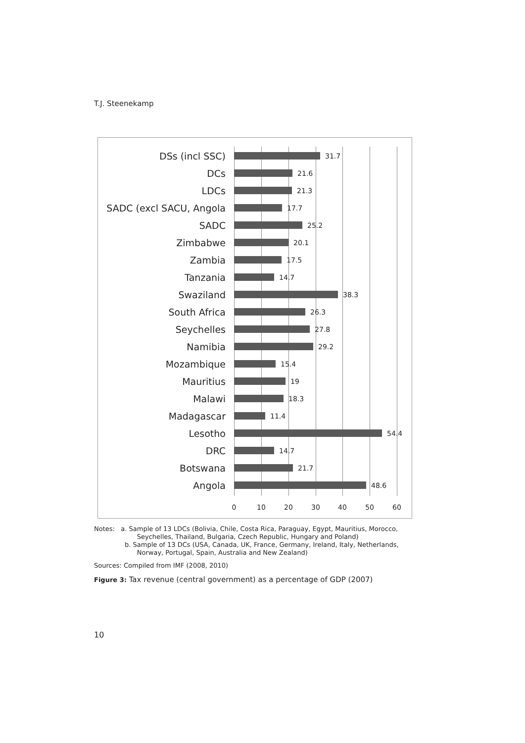T.J. Steenekamp
DSs (incl SSC)
31.7
DCs
21.6
LDCs
21.3
SADC (excl SACU, Angola
17.7
SADC
25.2
Zimbabwe
20.1
Zambia
17.5
Tanzania
14.7
Swaziland
38.3
South Africa
26.3
Seychelles
27.8
Namibia
29.2
Mozambique
15.4
Mauritius
19
Malawi
18.3
Madagascar
11.4
Lesotho
54.4
DRC
14.7
Botswana
21.7
Angola
48.6
0 10 20 30 40 50 60
Notes: a. Sample of 13 LDCs (Bolivia, Chile, Costa Rica, Paraguay, Egypt, Mauritius, Morocco,
Seychelles, Thailand, Bulgaria, Czech Republic, Hungary and Poland)
b. Sample of 13 DCs (USA, Canada, UK, France, Germany, Ireland, Italy, Netherlands,
Norway, Portugal, Spain, Australia and New Zealand)
Sources: Compiled from IMF (2008, 2010)
Figure 3: Tax revenue (central government) as a percentage of GDP (2007)
10